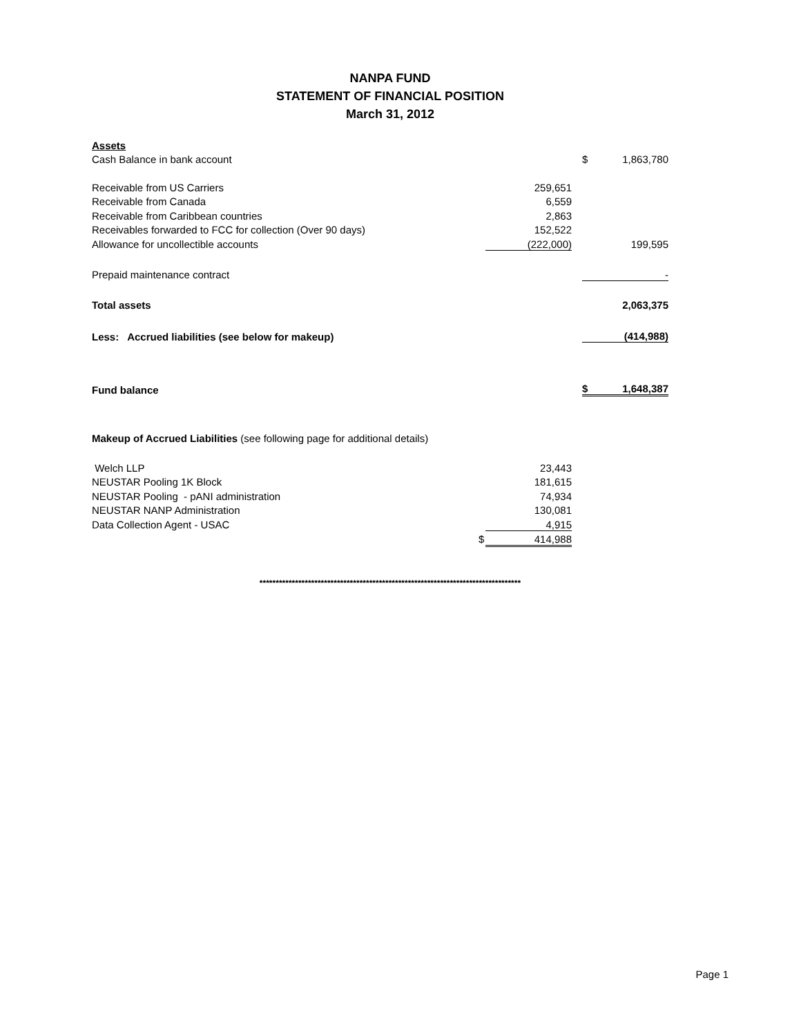NANPA FUND
STATEMENT OF FINANCIAL POSITION
March 31, 2012
| Assets | | | | |
| Cash Balance in bank account | | | $ | 1,863,780 |
| Receivable from US Carriers | 259,651 | | | |
| Receivable from Canada | 6,559 | | | |
| Receivable from Caribbean countries | 2,863 | | | |
| Receivables forwarded to FCC for collection (Over 90 days) | 152,522 | | | |
| Allowance for uncollectible accounts | (222,000) | | | 199,595 |
| Prepaid maintenance contract | | | | - |
| Total assets | | | | 2,063,375 |
| Less: Accrued liabilities (see below for makeup) | | | | (414,988) |
| Fund balance | | | $ | 1,648,387 |
| Makeup of Accrued Liabilities (see following page for additional details) | | | | |
| Welch LLP | 23,443 | | | |
| NEUSTAR Pooling 1K Block | 181,615 | | | |
| NEUSTAR Pooling - pANI administration | 74,934 | | | |
| NEUSTAR NANP Administration | 130,081 | | | |
| Data Collection Agent - USAC | 4,915 | | | |
| | $ 414,988 | | | |
*********************************************************************************
Page 1